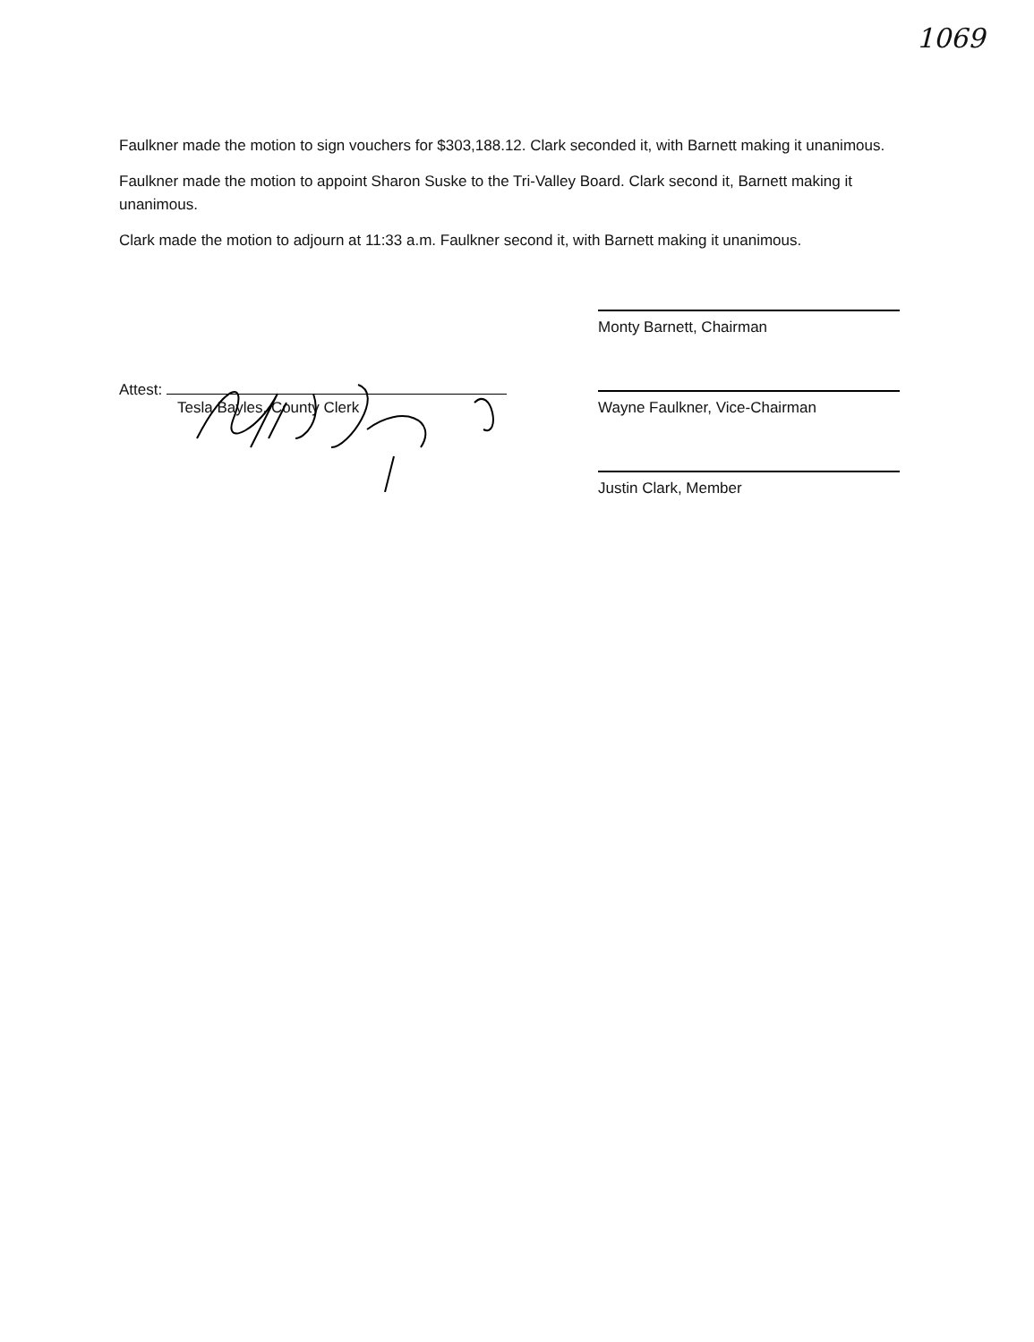1069
Faulkner made the motion to sign vouchers for $303,188.12. Clark seconded it, with Barnett making it unanimous.
Faulkner made the motion to appoint Sharon Suske to the Tri-Valley Board. Clark second it, Barnett making it unanimous.
Clark made the motion to adjourn at 11:33 a.m. Faulkner second it, with Barnett making it unanimous.
Attest:
Tesla Bayles, County Clerk
Monty Barnett, Chairman
Wayne Faulkner, Vice-Chairman
Justin Clark, Member